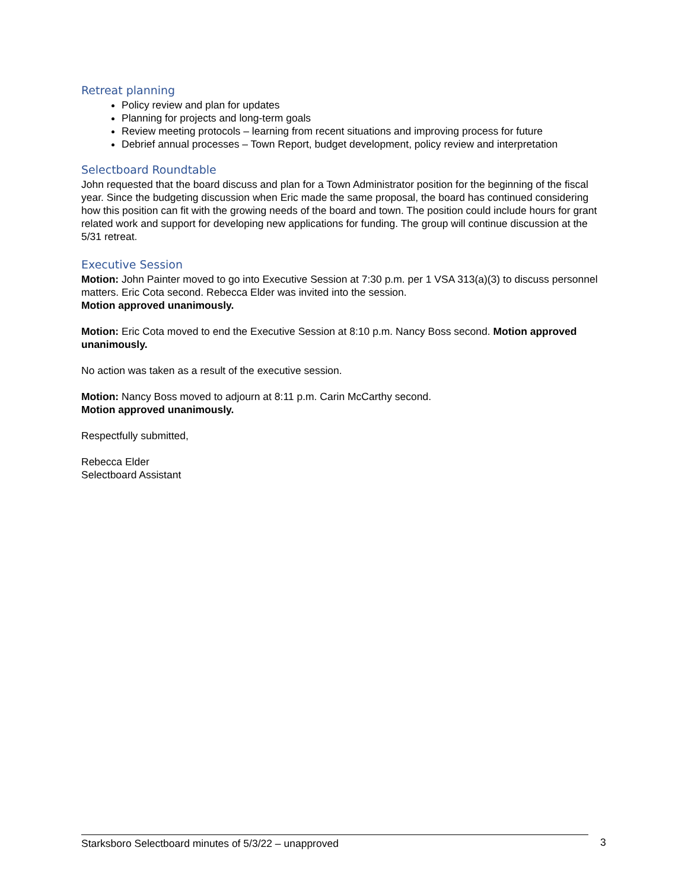Retreat planning
Policy review and plan for updates
Planning for projects and long-term goals
Review meeting protocols – learning from recent situations and improving process for future
Debrief annual processes – Town Report, budget development, policy review and interpretation
Selectboard Roundtable
John requested that the board discuss and plan for a Town Administrator position for the beginning of the fiscal year. Since the budgeting discussion when Eric made the same proposal, the board has continued considering how this position can fit with the growing needs of the board and town. The position could include hours for grant related work and support for developing new applications for funding. The group will continue discussion at the 5/31 retreat.
Executive Session
Motion: John Painter moved to go into Executive Session at 7:30 p.m. per 1 VSA 313(a)(3) to discuss personnel matters. Eric Cota second. Rebecca Elder was invited into the session.
Motion approved unanimously.
Motion: Eric Cota moved to end the Executive Session at 8:10 p.m. Nancy Boss second. Motion approved unanimously.
No action was taken as a result of the executive session.
Motion: Nancy Boss moved to adjourn at 8:11 p.m. Carin McCarthy second.
Motion approved unanimously.
Respectfully submitted,
Rebecca Elder
Selectboard Assistant
Starksboro Selectboard minutes of 5/3/22 – unapproved 3